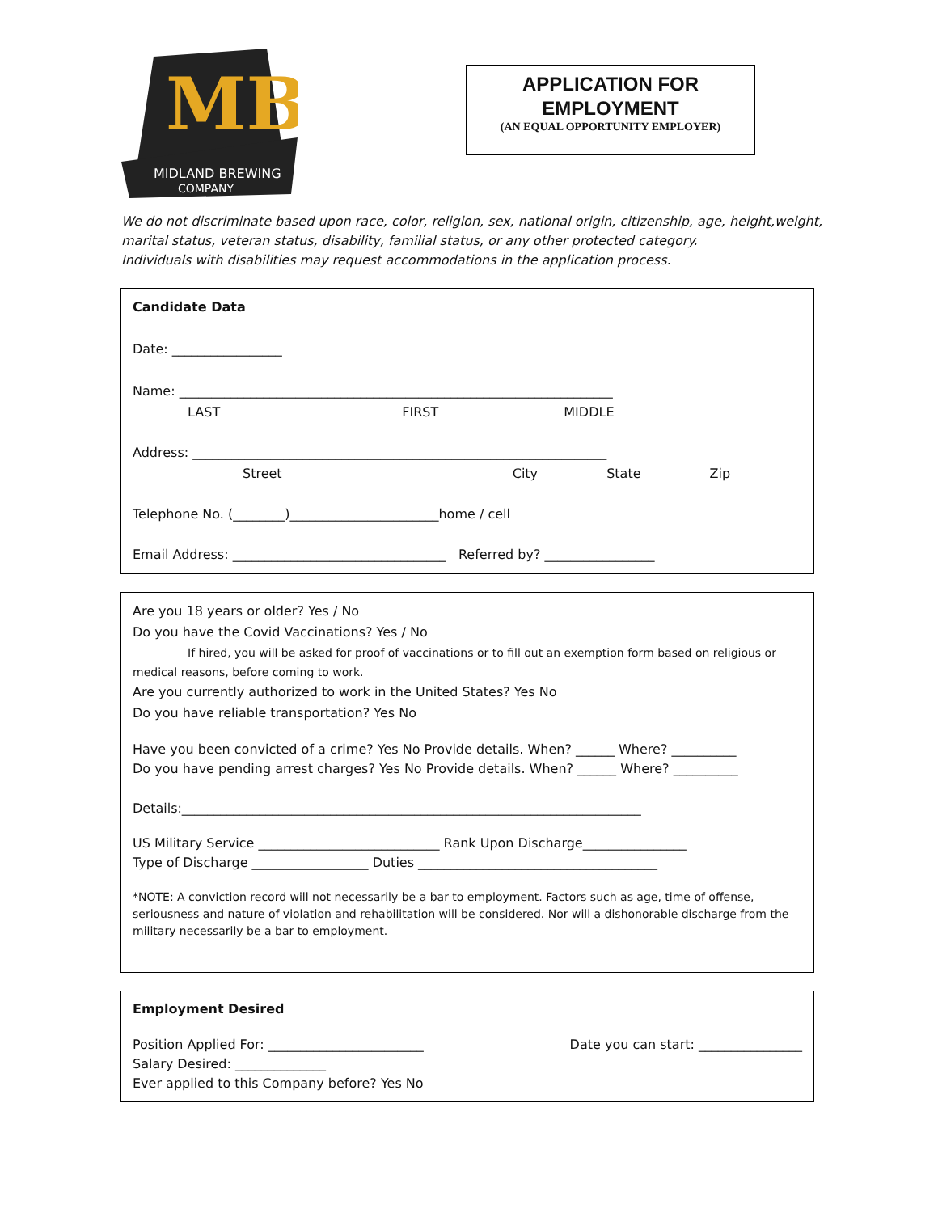MB
MIDLAND BREWING
COMPANY
APPLICATION FOR
EMPLOYMENT
(AN EQUAL OPPORTUNITY EMPLOYER)
We do not discriminate based upon race, color, religion, sex, national origin, citizenship, age, height,weight,
marital status, veteran status, disability, familial status, or any other protected category.
Individuals with disabilities may request accommodations in the application process.
Candidate Data
Date: _________________
Name: ___________________________________________________________________
LAST FIRST MIDDLE
Address: ________________________________________________________________
Street City State Zip
Telephone No. (________)_______________________home / cell
Email Address: _________________________________ Referred by? _________________
Are you 18 years or older? Yes / No
Do you have the Covid Vaccinations? Yes / No
If hired, you will be asked for proof of vaccinations or to fill out an exemption form based on religious or medical reasons, before coming to work.
Are you currently authorized to work in the United States? Yes No
Do you have reliable transportation? Yes No
Have you been convicted of a crime? Yes No Provide details. When? ______ Where? __________
Do you have pending arrest charges? Yes No Provide details. When? ______ Where? __________
Details:_______________________________________________________________________
US Military Service ____________________________ Rank Upon Discharge________________
Type of Discharge __________________ Duties _____________________________________
*NOTE: A conviction record will not necessarily be a bar to employment. Factors such as age, time of offense, seriousness and nature of violation and rehabilitation will be considered. Nor will a dishonorable discharge from the military necessarily be a bar to employment.
Employment Desired
Position Applied For: ________________________
Salary Desired: ______________
Ever applied to this Company before? Yes No
Date you can start: ________________